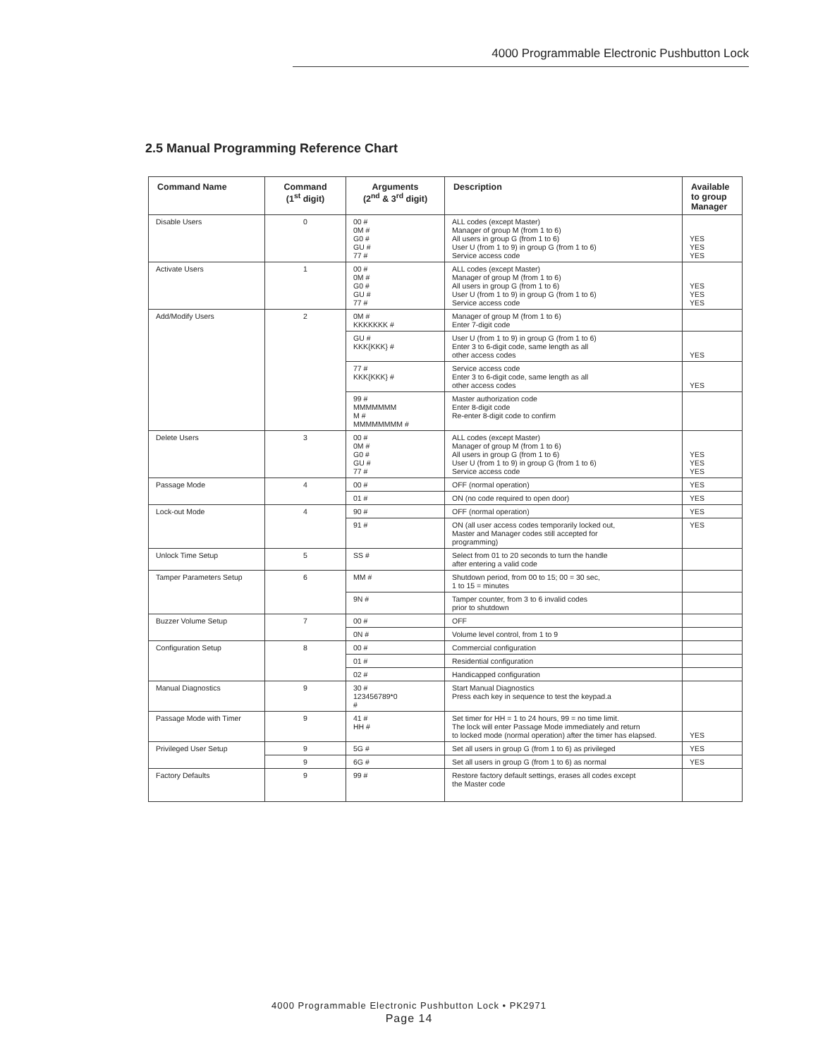4000 Programmable Electronic Pushbutton Lock
2.5 Manual Programming Reference Chart
| Command Name | Command (1<sup>st</sup> digit) | Arguments (2<sup>nd</sup> & 3<sup>rd</sup> digit) | Description | Available to group Manager |
| --- | --- | --- | --- | --- |
| Disable Users | 0 | 00 # 0M # G0 # GU # 77 # | ALL codes (except Master) Manager of group M (from 1 to 6) All users in group G (from 1 to 6) User U (from 1 to 9) in group G (from 1 to 6) Service access code | YES YES YES |
| Activate Users | 1 | 00 # 0M # G0 # GU # 77 # | ALL codes (except Master) Manager of group M (from 1 to 6) All users in group G (from 1 to 6) User U (from 1 to 9) in group G (from 1 to 6) Service access code | YES YES YES |
| Add/Modify Users | 2 | 0M # KKKKKKK # | Manager of group M (from 1 to 6) Enter 7-digit code | |
| | | GU # KKK{KKK} # | User U (from 1 to 9) in group G (from 1 to 6) Enter 3 to 6-digit code, same length as all other access codes | YES |
| | | 77 # KKK{KKK} # | Service access code Enter 3 to 6-digit code, same length as all other access codes | YES |
| | | 99 # MMMMMMM M # MMMMMMMM # | Master authorization code Enter 8-digit code Re-enter 8-digit code to confirm | |
| Delete Users | 3 | 00 # 0M # G0 # GU # 77 # | ALL codes (except Master) Manager of group M (from 1 to 6) All users in group G (from 1 to 6) User U (from 1 to 9) in group G (from 1 to 6) Service access code | YES YES YES |
| Passage Mode | 4 | 00 # | OFF (normal operation) | YES |
| | | 01 # | ON (no code required to open door) | YES |
| Lock-out Mode | 4 | 90 # | OFF (normal operation) | YES |
| | | 91 # | ON (all user access codes temporarily locked out, Master and Manager codes still accepted for programming) | YES |
| Unlock Time Setup | 5 | SS # | Select from 01 to 20 seconds to turn the handle after entering a valid code | |
| Tamper Parameters Setup | 6 | MM # | Shutdown period, from 00 to 15; 00 = 30 sec, 1 to 15 = minutes | |
| | | 9N # | Tamper counter, from 3 to 6 invalid codes prior to shutdown | |
| Buzzer Volume Setup | 7 | 00 # | OFF | |
| | | 0N # | Volume level control, from 1 to 9 | |
| Configuration Setup | 8 | 00 # | Commercial configuration | |
| | | 01 # | Residential configuration | |
| | | 02 # | Handicapped configuration | |
| Manual Diagnostics | 9 | 30 # 123456789*0 # | Start Manual Diagnostics Press each key in sequence to test the keypad.a | |
| Passage Mode with Timer | 9 | 41 # HH # | Set timer for HH = 1 to 24 hours, 99 = no time limit. The lock will enter Passage Mode immediately and return to locked mode (normal operation) after the timer has elapsed. | YES |
| Privileged User Setup | 9 | 5G # | Set all users in group G (from 1 to 6) as privileged | YES |
| | 9 | 6G # | Set all users in group G (from 1 to 6) as normal | YES |
| Factory Defaults | 9 | 99 # | Restore factory default settings, erases all codes except the Master code | |
4000 Programmable Electronic Pushbutton Lock • PK2971
Page 14